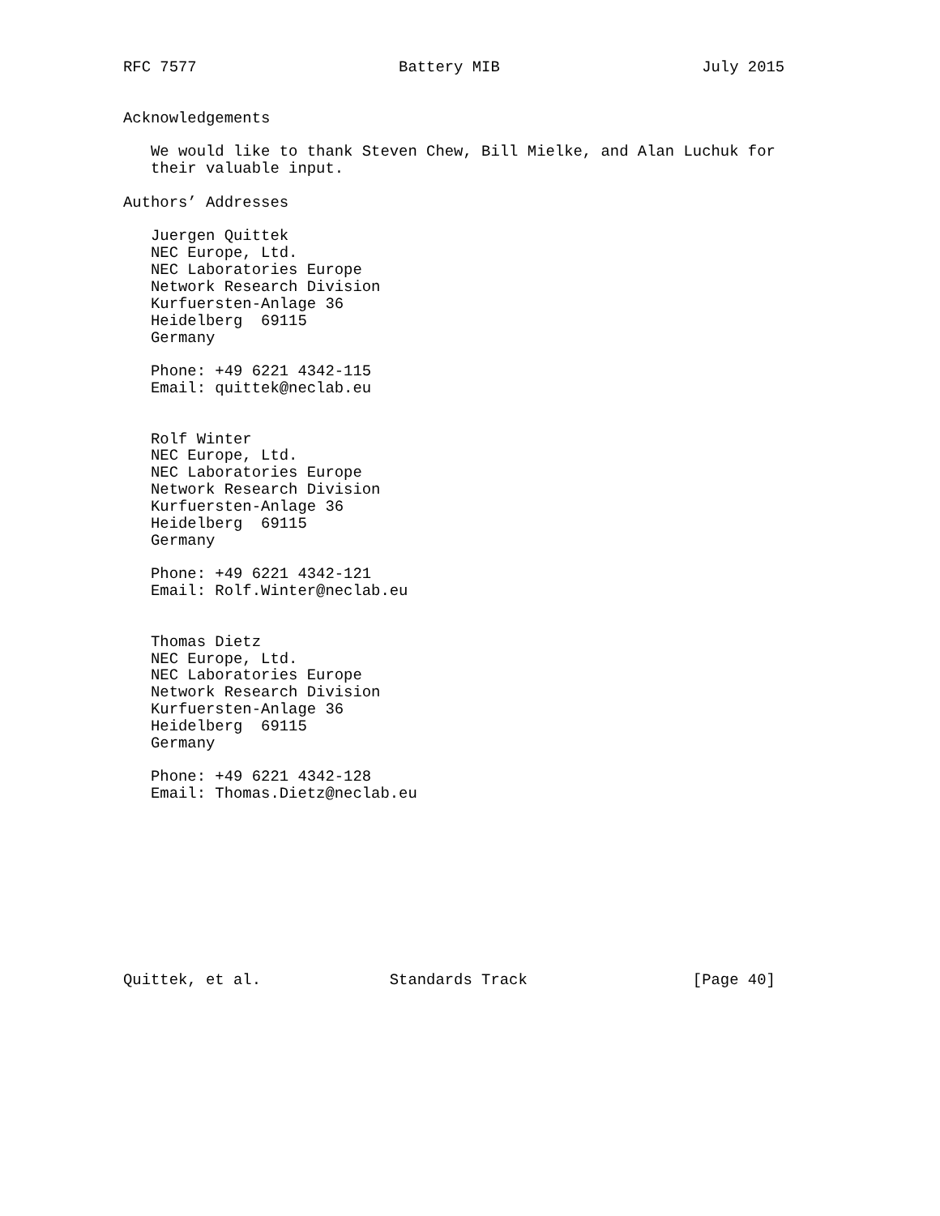RFC 7577                      Battery MIB                      July 2015


Acknowledgements

   We would like to thank Steven Chew, Bill Mielke, and Alan Luchuk for
   their valuable input.

Authors’ Addresses

   Juergen Quittek
   NEC Europe, Ltd.
   NEC Laboratories Europe
   Network Research Division
   Kurfuersten-Anlage 36
   Heidelberg  69115
   Germany

   Phone: +49 6221 4342-115
   Email: quittek@neclab.eu


   Rolf Winter
   NEC Europe, Ltd.
   NEC Laboratories Europe
   Network Research Division
   Kurfuersten-Anlage 36
   Heidelberg  69115
   Germany

   Phone: +49 6221 4342-121
   Email: Rolf.Winter@neclab.eu


   Thomas Dietz
   NEC Europe, Ltd.
   NEC Laboratories Europe
   Network Research Division
   Kurfuersten-Anlage 36
   Heidelberg  69115
   Germany

   Phone: +49 6221 4342-128
   Email: Thomas.Dietz@neclab.eu










Quittek, et al.              Standards Track                  [Page 40]